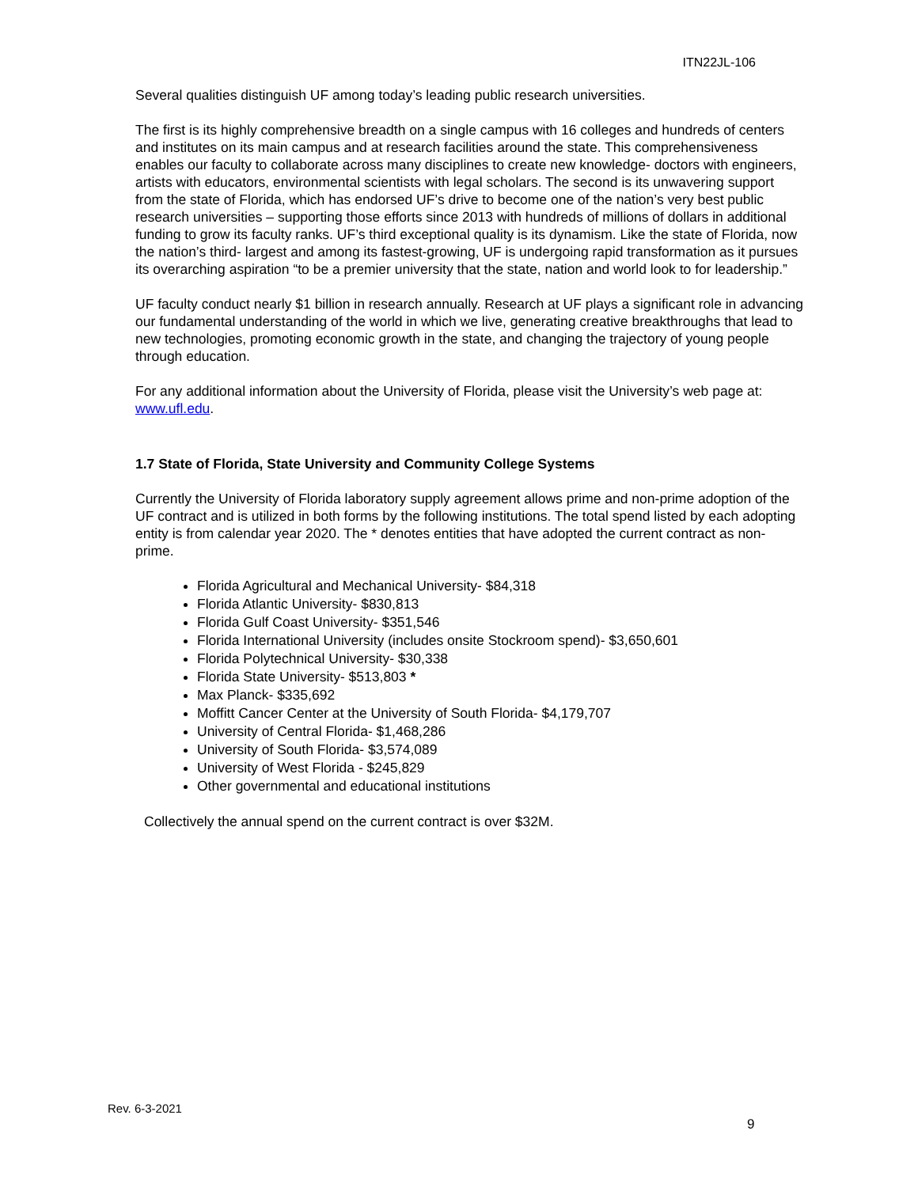ITN22JL-106
Several qualities distinguish UF among today’s leading public research universities.
The first is its highly comprehensive breadth on a single campus with 16 colleges and hundreds of centers and institutes on its main campus and at research facilities around the state. This comprehensiveness enables our faculty to collaborate across many disciplines to create new knowledge- doctors with engineers, artists with educators, environmental scientists with legal scholars. The second is its unwavering support from the state of Florida, which has endorsed UF’s drive to become one of the nation’s very best public research universities – supporting those efforts since 2013 with hundreds of millions of dollars in additional funding to grow its faculty ranks. UF’s third exceptional quality is its dynamism. Like the state of Florida, now the nation’s third- largest and among its fastest-growing, UF is undergoing rapid transformation as it pursues its overarching aspiration “to be a premier university that the state, nation and world look to for leadership.”
UF faculty conduct nearly $1 billion in research annually. Research at UF plays a significant role in advancing our fundamental understanding of the world in which we live, generating creative breakthroughs that lead to new technologies, promoting economic growth in the state, and changing the trajectory of young people through education.
For any additional information about the University of Florida, please visit the University’s web page at: www.ufl.edu.
1.7 State of Florida, State University and Community College Systems
Currently the University of Florida laboratory supply agreement allows prime and non-prime adoption of the UF contract and is utilized in both forms by the following institutions. The total spend listed by each adopting entity is from calendar year 2020. The * denotes entities that have adopted the current contract as non-prime.
Florida Agricultural and Mechanical University- $84,318
Florida Atlantic University- $830,813
Florida Gulf Coast University- $351,546
Florida International University (includes onsite Stockroom spend)- $3,650,601
Florida Polytechnical University- $30,338
Florida State University- $513,803 *
Max Planck- $335,692
Moffitt Cancer Center at the University of South Florida- $4,179,707
University of Central Florida- $1,468,286
University of South Florida- $3,574,089
University of West Florida - $245,829
Other governmental and educational institutions
Collectively the annual spend on the current contract is over $32M.
Rev. 6-3-2021
9